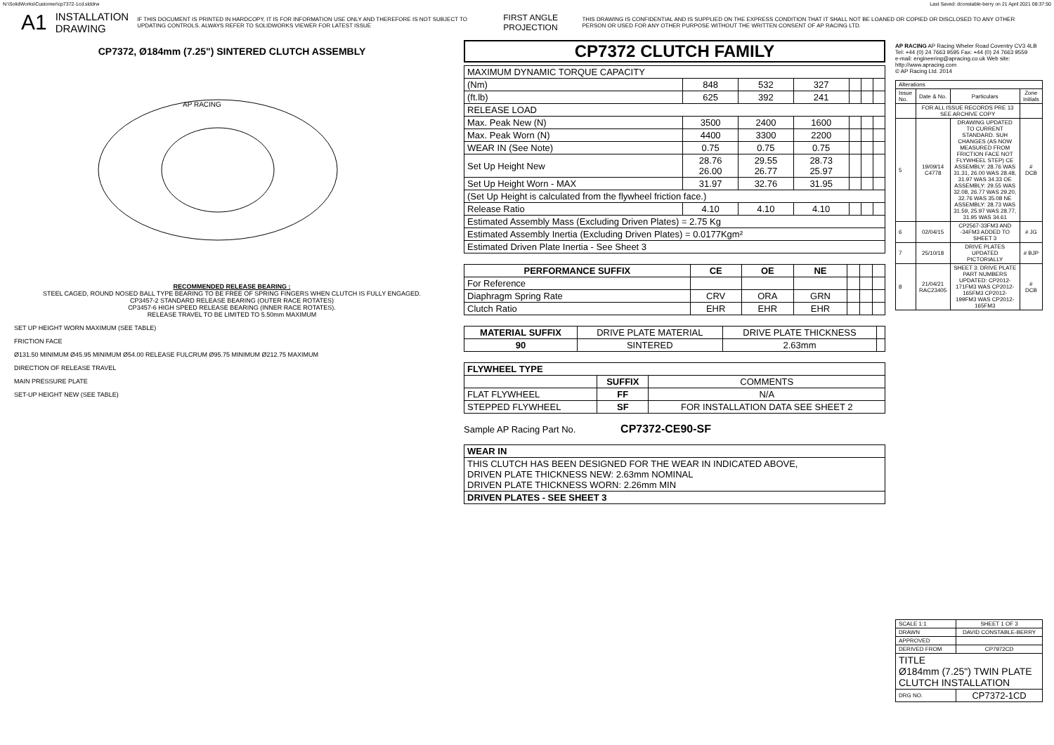N:\SolidWorks\Customer\cp7372-1cd.slddrw Last Saved: dconstable-berry on 21 April 2021 08:37:50
A1 INSTALLATION
DRAWING IF THIS DOCUMENT IS PRINTED IN HARDCOPY, IT IS FOR INFORMATION USE ONLY AND THEREFORE IS NOT SUBJECT TO UPDATING CONTROLS. ALWAYS REFER TO SOLIDWORKS VIEWER FOR LATEST ISSUE FIRST ANGLE PROJECTION THIS DRAWING IS CONFIDENTIAL AND IS SUPPLIED ON THE EXPRESS CONDITION THAT IT SHALL NOT BE LOANED OR COPIED OR DISCLOSED TO ANY OTHER PERSON OR USED FOR ANY OTHER PURPOSE WITHOUT THE WRITTEN CONSENT OF AP RACING LTD.
CP7372, Ø184mm (7.25") SINTERED CLUTCH ASSEMBLY
AP RACING
RECOMMENDED RELEASE BEARING :
STEEL CAGED, ROUND NOSED BALL TYPE BEARING TO BE FREE OF SPRING FINGERS WHEN CLUTCH IS FULLY ENGAGED.
CP3457-2 STANDARD RELEASE BEARING (OUTER RACE ROTATES)
CP3457-6 HIGH SPEED RELEASE BEARING (INNER RACE ROTATES).
RELEASE TRAVEL TO BE LIMITED TO 5.50mm MAXIMUM
SET UP HEIGHT WORN MAXIMUM (SEE TABLE)
FRICTION FACE
Ø131.50 MINIMUM Ø45.95 MINIMUM Ø54.00 RELEASE FULCRUM Ø95.75 MINIMUM Ø212.75 MAXIMUM
DIRECTION OF RELEASE TRAVEL
MAIN PRESSURE PLATE
SET-UP HEIGHT NEW (SEE TABLE)
CP7372 CLUTCH FAMILY
| MAXIMUM DYNAMIC TORQUE CAPACITY | | | | | | |
| (Nm) | 848 | 532 | 327 | | | |
| (ft.lb) | 625 | 392 | 241 | | | |
| RELEASE LOAD | | | | | | |
| Max. Peak New (N) | 3500 | 2400 | 1600 | | | |
| Max. Peak Worn (N) | 4400 | 3300 | 2200 | | | |
| WEAR IN (See Note) | 0.75 | 0.75 | 0.75 | | | |
| Set Up Height New | 28.76 26.00 | 29.55 26.77 | 28.73 25.97 | | | |
| Set Up Height Worn - MAX | 31.97 | 32.76 | 31.95 | | | |
| (Set Up Height is calculated from the flywheel friction face.) | | | | | | |
| Release Ratio | 4.10 | 4.10 | 4.10 | | | |
| Estimated Assembly Mass (Excluding Driven Plates) = 2.75 Kg | | | | | | |
| Estimated Assembly Inertia (Excluding Driven Plates) = 0.0177Kgm² | | | | | | |
| Estimated Driven Plate Inertia - See Sheet 3 | | | | | | |
| PERFORMANCE SUFFIX | CE | OE | NE | | | |
| --- | --- | --- | --- | --- | --- | --- |
| For Reference | | | | | | |
| Diaphragm Spring Rate | CRV | ORA | GRN | | | |
| Clutch Ratio | EHR | EHR | EHR | | | |
| MATERIAL SUFFIX | DRIVE PLATE MATERIAL | DRIVE PLATE THICKNESS | |
| 90 | SINTERED | 2.63mm | |
| FLYWHEEL TYPE | | |
| --- | --- | --- |
| | SUFFIX | COMMENTS |
| FLAT FLYWHEEL | FF | N/A |
| STEPPED FLYWHEEL | SF | FOR INSTALLATION DATA SEE SHEET 2 |
Sample AP Racing Part No. CP7372-CE90-SF
| WEAR IN |
| --- |
| THIS CLUTCH HAS BEEN DESIGNED FOR THE WEAR IN INDICATED ABOVE, DRIVEN PLATE THICKNESS NEW: 2.63mm NOMINAL DRIVEN PLATE THICKNESS WORN: 2.26mm MIN |
| DRIVEN PLATES - SEE SHEET 3 |
AP RACING AP Racing Wheler Road Coventry CV3 4LB
Tel: +44 (0) 24 7663 9595 Fax: +44 (0) 24 7663 9559
e-mail: engineering@apracing.co.uk Web site: http://www.apracing.com
© AP Racing Ltd. 2014
| Alterations | | | |
| Issue No. | Date & No. | Particulars | Zone Initials |
| | FOR ALL ISSUE RECORDS PRE 13 SEE ARCHIVE COPY | | |
| 5 | 19/09/14 C4778 | DRAWING UPDATED TO CURRENT STANDARD. SUH CHANGES (AS NOW MEASURED FROM FRICTION FACE NOT FLYWHEEL STEP) CE ASSEMBLY: 28.76 WAS 31.31, 26.00 WAS 28.48, 31.97 WAS 34.33 OE ASSEMBLY: 29.55 WAS 32.08, 26.77 WAS 29.20, 32.76 WAS 35.08 NE ASSEMBLY: 28.73 WAS 31.59, 25.97 WAS 28.77, 31.95 WAS 34.61 | # DCB |
| 6 | 02/04/15 | CP2567-33FM3 AND -34FM3 ADDED TO SHEET 3 | # JG |
| 7 | 25/10/18 | DRIVE PLATES UPDATED PICTORIALLY | # BJP |
| 8 | 21/04/21 RAC23405 | SHEET 3: DRIVE PLATE PART NUMBERS UPDATED: CP2012-171FM3 WAS CP2012-165FM3 CP2012-199FM3 WAS CP2012-165FM3 | # DCB |
| SCALE 1:1 | SHEET 1 OF 3 |
| DRAWN | DAVID CONSTABLE-BERRY |
| APPROVED | |
| DERIVED FROM | CP7972CD |
| TITLE Ø184mm (7.25") TWIN PLATE CLUTCH INSTALLATION | |
| DRG NO. | CP7372-1CD |